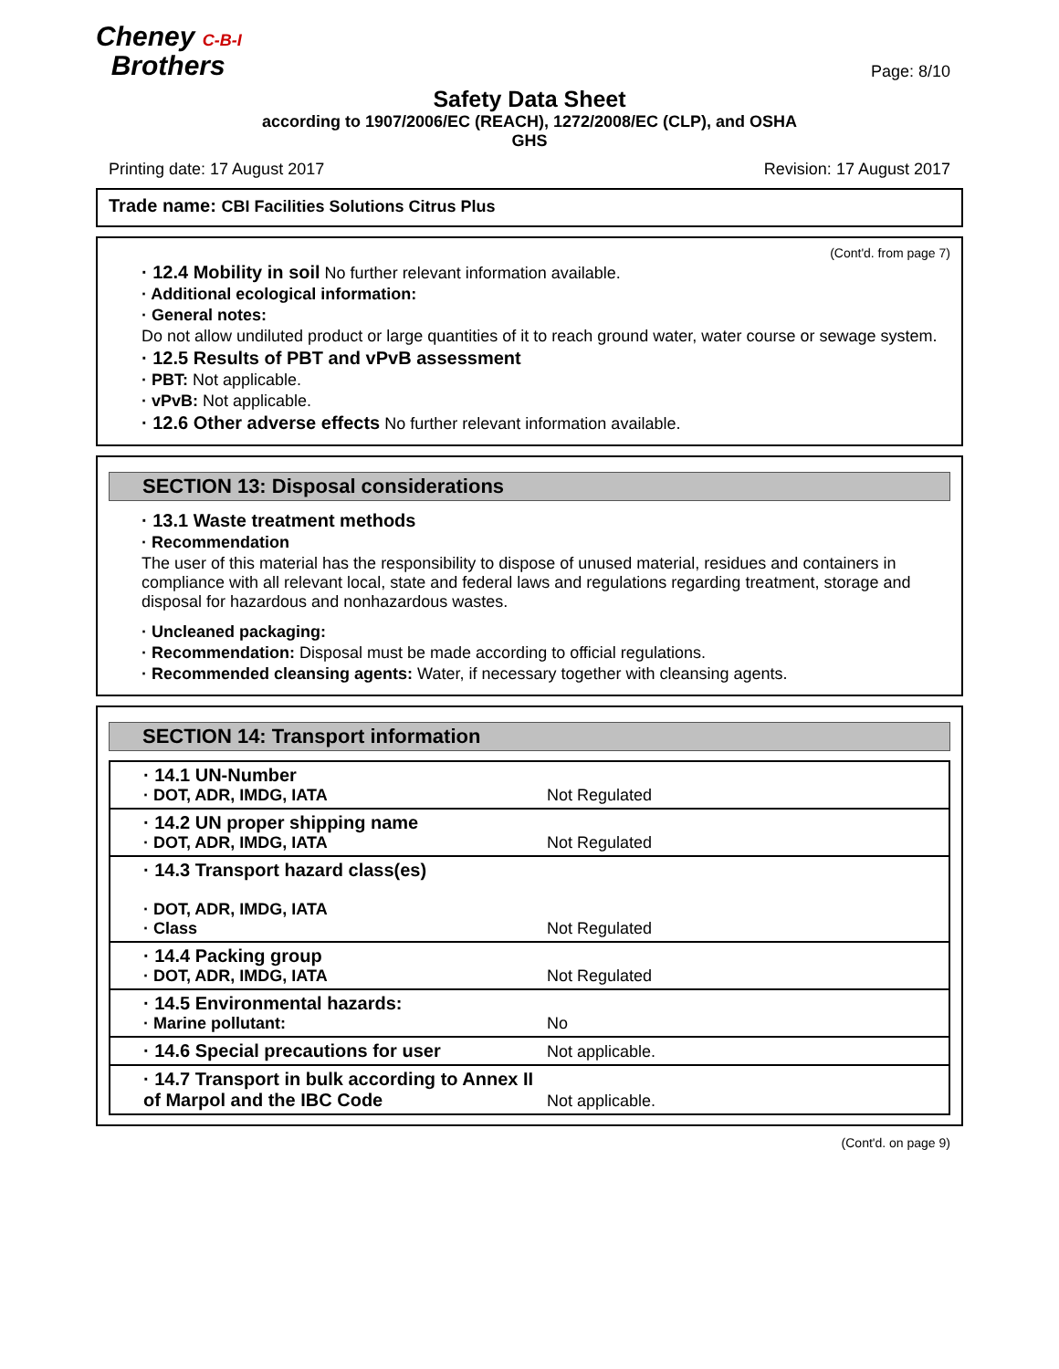Cheney C-B-I
Brothers
Page: 8/10
Safety Data Sheet
according to 1907/2006/EC (REACH), 1272/2008/EC (CLP), and OSHA
GHS
Printing date: 17 August 2017 Revision: 17 August 2017
Trade name: CBI Facilities Solutions Citrus Plus
(Cont'd. from page 7)
· 12.4 Mobility in soil No further relevant information available.
· Additional ecological information:
· General notes:
Do not allow undiluted product or large quantities of it to reach ground water, water course or sewage system.
· 12.5 Results of PBT and vPvB assessment
· PBT: Not applicable.
· vPvB: Not applicable.
· 12.6 Other adverse effects No further relevant information available.
SECTION 13: Disposal considerations
· 13.1 Waste treatment methods
· Recommendation
The user of this material has the responsibility to dispose of unused material, residues and containers in compliance with all relevant local, state and federal laws and regulations regarding treatment, storage and disposal for hazardous and nonhazardous wastes.
· Uncleaned packaging:
· Recommendation: Disposal must be made according to official regulations.
· Recommended cleansing agents: Water, if necessary together with cleansing agents.
SECTION 14: Transport information
| · 14.1 UN-Number · DOT, ADR, IMDG, IATA | Not Regulated |
| · 14.2 UN proper shipping name · DOT, ADR, IMDG, IATA | Not Regulated |
| · 14.3 Transport hazard class(es) · DOT, ADR, IMDG, IATA · Class | Not Regulated |
| · 14.4 Packing group · DOT, ADR, IMDG, IATA | Not Regulated |
| · 14.5 Environmental hazards: · Marine pollutant: | No |
| · 14.6 Special precautions for user | Not applicable. |
| · 14.7 Transport in bulk according to Annex II of Marpol and the IBC Code | Not applicable. |
(Cont'd. on page 9)